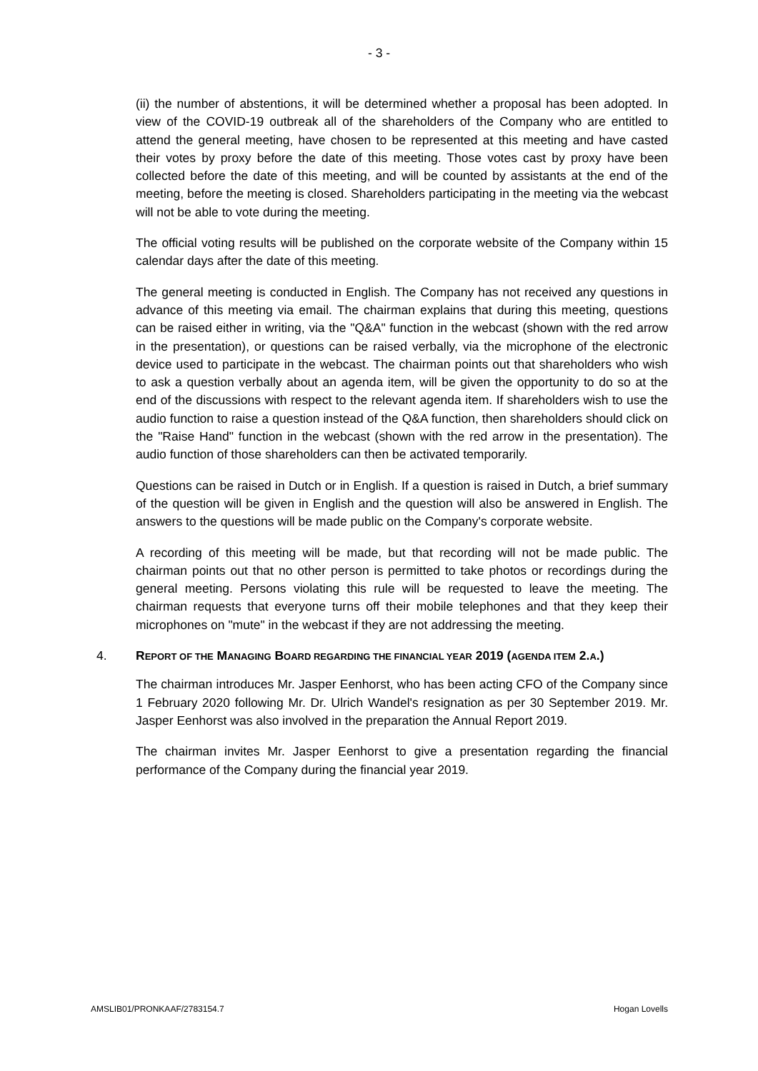- 3 -
(ii) the number of abstentions, it will be determined whether a proposal has been adopted. In view of the COVID-19 outbreak all of the shareholders of the Company who are entitled to attend the general meeting, have chosen to be represented at this meeting and have casted their votes by proxy before the date of this meeting. Those votes cast by proxy have been collected before the date of this meeting, and will be counted by assistants at the end of the meeting, before the meeting is closed. Shareholders participating in the meeting via the webcast will not be able to vote during the meeting.
The official voting results will be published on the corporate website of the Company within 15 calendar days after the date of this meeting.
The general meeting is conducted in English. The Company has not received any questions in advance of this meeting via email. The chairman explains that during this meeting, questions can be raised either in writing, via the "Q&A" function in the webcast (shown with the red arrow in the presentation), or questions can be raised verbally, via the microphone of the electronic device used to participate in the webcast. The chairman points out that shareholders who wish to ask a question verbally about an agenda item, will be given the opportunity to do so at the end of the discussions with respect to the relevant agenda item. If shareholders wish to use the audio function to raise a question instead of the Q&A function, then shareholders should click on the "Raise Hand" function in the webcast (shown with the red arrow in the presentation). The audio function of those shareholders can then be activated temporarily.
Questions can be raised in Dutch or in English. If a question is raised in Dutch, a brief summary of the question will be given in English and the question will also be answered in English. The answers to the questions will be made public on the Company's corporate website.
A recording of this meeting will be made, but that recording will not be made public. The chairman points out that no other person is permitted to take photos or recordings during the general meeting. Persons violating this rule will be requested to leave the meeting. The chairman requests that everyone turns off their mobile telephones and that they keep their microphones on "mute" in the webcast if they are not addressing the meeting.
4. REPORT OF THE MANAGING BOARD REGARDING THE FINANCIAL YEAR 2019 (AGENDA ITEM 2.A.)
The chairman introduces Mr. Jasper Eenhorst, who has been acting CFO of the Company since 1 February 2020 following Mr. Dr. Ulrich Wandel's resignation as per 30 September 2019. Mr. Jasper Eenhorst was also involved in the preparation the Annual Report 2019.
The chairman invites Mr. Jasper Eenhorst to give a presentation regarding the financial performance of the Company during the financial year 2019.
AMSLIB01/PRONKAAF/2783154.7 Hogan Lovells